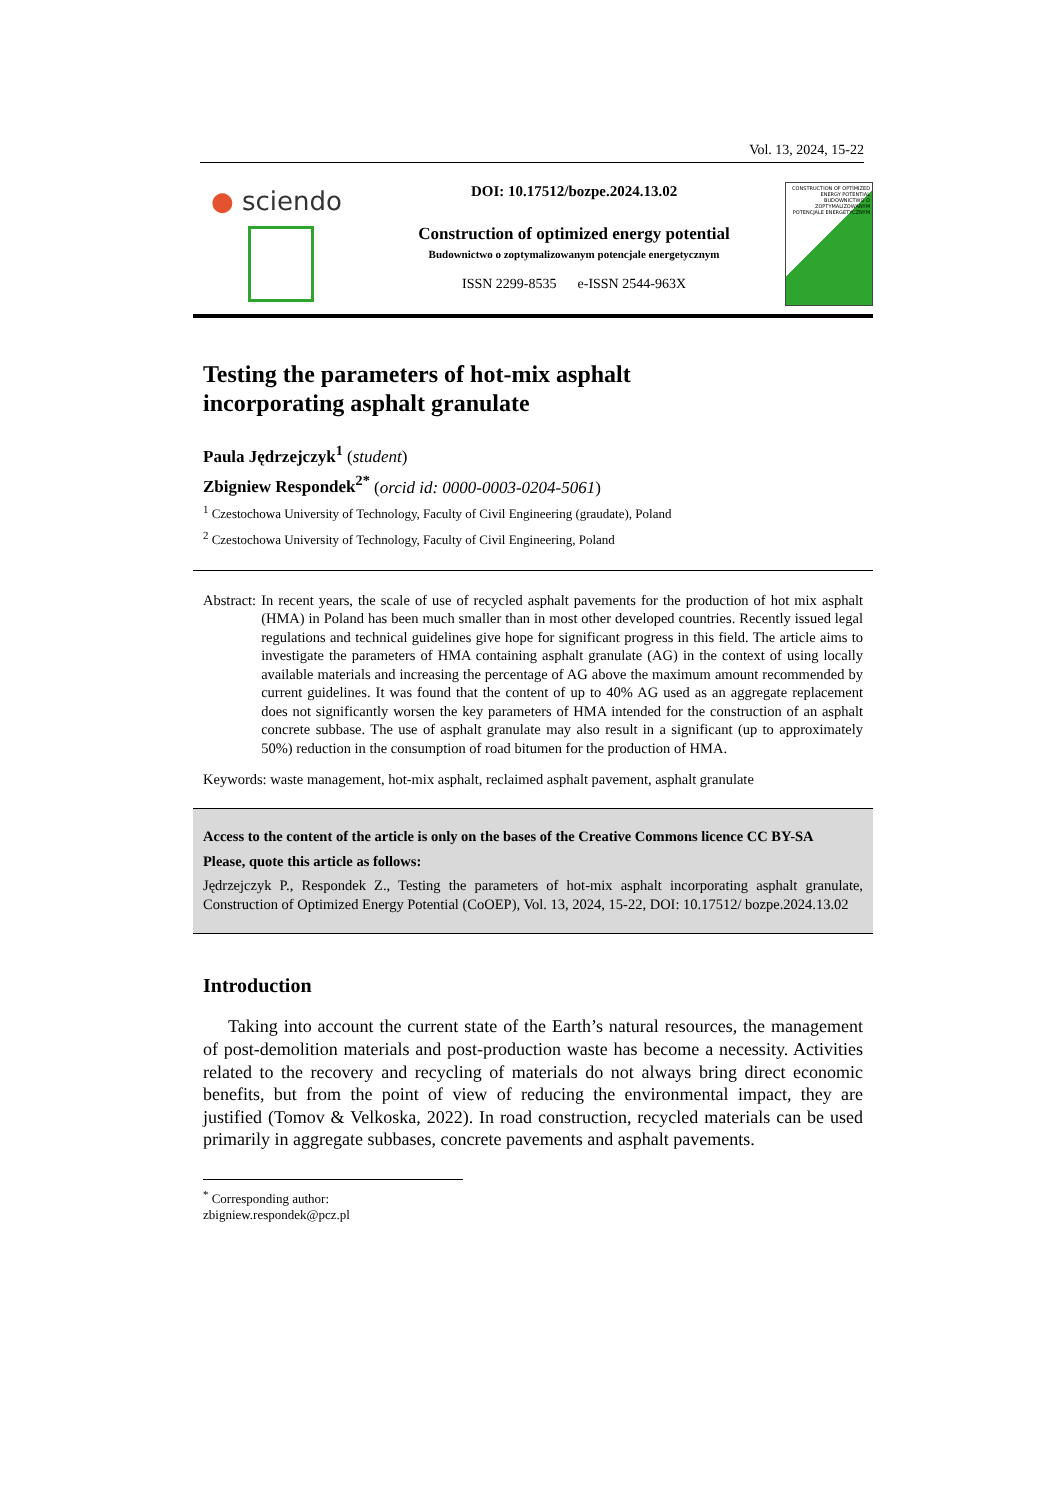Vol. 13, 2024, 15-22
● sciendo
DOI: 10.17512/bozpe.2024.13.02
Construction of optimized energy potential
Budownictwo o zoptymalizowanym potencjale energetycznym
ISSN 2299-8535 e-ISSN 2544-963X
CONSTRUCTION OF OPTIMIZED ENERGY POTENTIAL
BUDOWNICTWO O ZOPTYMALIZOWANYM POTENCJALE ENERGETYCZNYM
Testing the parameters of hot-mix asphalt
incorporating asphalt granulate
Paula Jędrzejczyk<sup>1</sup> (student)
Zbigniew Respondek<sup>2*</sup> (orcid id: 0000-0003-0204-5061)
<sup>1</sup> Czestochowa University of Technology, Faculty of Civil Engineering (graudate), Poland
<sup>2</sup> Czestochowa University of Technology, Faculty of Civil Engineering, Poland
Abstract: In recent years, the scale of use of recycled asphalt pavements for the production of hot mix asphalt (HMA) in Poland has been much smaller than in most other developed countries. Recently issued legal regulations and technical guidelines give hope for significant progress in this field. The article aims to investigate the parameters of HMA containing asphalt granulate (AG) in the context of using locally available materials and increasing the percentage of AG above the maximum amount recommended by current guidelines. It was found that the content of up to 40% AG used as an aggregate replacement does not significantly worsen the key parameters of HMA intended for the construction of an asphalt concrete subbase. The use of asphalt granulate may also result in a significant (up to approximately 50%) reduction in the consumption of road bitumen for the production of HMA.
Keywords: waste management, hot-mix asphalt, reclaimed asphalt pavement, asphalt granulate
Access to the content of the article is only on the bases of the Creative Commons licence CC BY-SA
Please, quote this article as follows:
Jędrzejczyk P., Respondek Z., Testing the parameters of hot-mix asphalt incorporating asphalt granulate, Construction of Optimized Energy Potential (CoOEP), Vol. 13, 2024, 15-22, DOI: 10.17512/ bozpe.2024.13.02
Introduction
Taking into account the current state of the Earth’s natural resources, the management of post-demolition materials and post-production waste has become a necessity. Activities related to the recovery and recycling of materials do not always bring direct economic benefits, but from the point of view of reducing the environmental impact, they are justified (Tomov & Velkoska, 2022). In road construction, recycled materials can be used primarily in aggregate subbases, concrete pavements and asphalt pavements.
<sup>*</sup> Corresponding author: zbigniew.respondek@pcz.pl